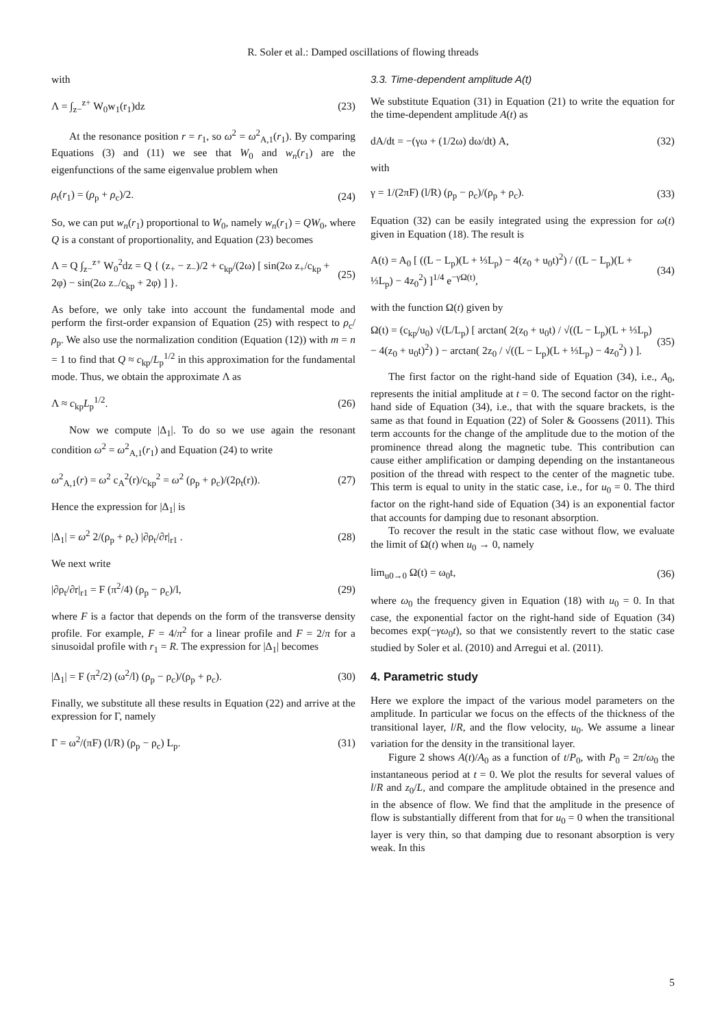R. Soler et al.: Damped oscillations of flowing threads
with
Λ = ∫<sub>z−</sub><sup>z+</sup> W<sub>0</sub>w<sub>1</sub>(r<sub>1</sub>)dz (23)
At the resonance position r = r<sub>1</sub>, so ω<sup>2</sup> = ω<sup>2</sup><sub>A,1</sub>(r<sub>1</sub>). By comparing Equations (3) and (11) we see that W<sub>0</sub> and w<sub>n</sub>(r<sub>1</sub>) are the eigenfunctions of the same eigenvalue problem when
ρ<sub>t</sub>(r<sub>1</sub>) = (ρ<sub>p</sub> + ρ<sub>c</sub>)/2. (24)
So, we can put w<sub>n</sub>(r<sub>1</sub>) proportional to W<sub>0</sub>, namely w<sub>n</sub>(r<sub>1</sub>) = QW<sub>0</sub>, where Q is a constant of proportionality, and Equation (23) becomes
Λ = Q ∫<sub>z−</sub><sup>z+</sup> W<sub>0</sub><sup>2</sup>dz = Q { (z<sub>+</sub> − z<sub>−</sub>)/2 + c<sub>kp</sub>/(2ω) [ sin(2ω z<sub>+</sub>/c<sub>kp</sub> + 2φ) − sin(2ω z<sub>−</sub>/c<sub>kp</sub> + 2φ) ] }. (25)
As before, we only take into account the fundamental mode and perform the first-order expansion of Equation (25) with respect to ρ<sub>c</sub>/ρ<sub>p</sub>. We also use the normalization condition (Equation (12)) with m = n = 1 to find that Q ≈ c<sub>kp</sub>/L<sub>p</sub><sup>1/2</sup> in this approximation for the fundamental mode. Thus, we obtain the approximate Λ as
Λ ≈ c<sub>kp</sub>L<sub>p</sub><sup>1/2</sup>. (26)
Now we compute |Δ<sub>1</sub>|. To do so we use again the resonant condition ω<sup>2</sup> = ω<sup>2</sup><sub>A,1</sub>(r<sub>1</sub>) and Equation (24) to write
ω<sup>2</sup><sub>A,1</sub>(r) = ω<sup>2</sup> c<sub>A</sub><sup>2</sup>(r)/c<sub>kp</sub><sup>2</sup> = ω<sup>2</sup> (ρ<sub>p</sub> + ρ<sub>c</sub>)/(2ρ<sub>t</sub>(r)). (27)
Hence the expression for |Δ<sub>1</sub>| is
|Δ<sub>1</sub>| = ω<sup>2</sup> 2/(ρ<sub>p</sub> + ρ<sub>c</sub>) |∂ρ<sub>t</sub>/∂r|<sub>r1</sub> . (28)
We next write
|∂ρ<sub>t</sub>/∂r|<sub>r1</sub> = F (π<sup>2</sup>/4) (ρ<sub>p</sub> − ρ<sub>c</sub>)/l, (29)
where F is a factor that depends on the form of the transverse density profile. For example, F = 4/π<sup>2</sup> for a linear profile and F = 2/π for a sinusoidal profile with r<sub>1</sub> = R. The expression for |Δ<sub>1</sub>| becomes
|Δ<sub>1</sub>| = F (π<sup>2</sup>/2) (ω<sup>2</sup>/l) (ρ<sub>p</sub> − ρ<sub>c</sub>)/(ρ<sub>p</sub> + ρ<sub>c</sub>). (30)
Finally, we substitute all these results in Equation (22) and arrive at the expression for Γ, namely
Γ = ω<sup>2</sup>/(πF) (l/R) (ρ<sub>p</sub> − ρ<sub>c</sub>) L<sub>p</sub>. (31)
3.3. Time-dependent amplitude A(t)
We substitute Equation (31) in Equation (21) to write the equation for the time-dependent amplitude A(t) as
dA/dt = −(γω + (1/2ω) dω/dt) A, (32)
with
γ = 1/(2πF) (l/R) (ρ<sub>p</sub> − ρ<sub>c</sub>)/(ρ<sub>p</sub> + ρ<sub>c</sub>). (33)
Equation (32) can be easily integrated using the expression for ω(t) given in Equation (18). The result is
A(t) = A<sub>0</sub> [ ((L − L<sub>p</sub>)(L + ⅓L<sub>p</sub>) − 4(z<sub>0</sub> + u<sub>0</sub>t)<sup>2</sup>) / ((L − L<sub>p</sub>)(L + ⅓L<sub>p</sub>) − 4z<sub>0</sub><sup>2</sup>) ]<sup>1/4</sup> e<sup>−γΩ(t)</sup>, (34)
with the function Ω(t) given by
Ω(t) = (c<sub>kp</sub>/u<sub>0</sub>) √(L/L<sub>p</sub>) [ arctan( 2(z<sub>0</sub> + u<sub>0</sub>t) / √((L − L<sub>p</sub>)(L + ⅓L<sub>p</sub>) − 4(z<sub>0</sub> + u<sub>0</sub>t)<sup>2</sup>) ) − arctan( 2z<sub>0</sub> / √((L − L<sub>p</sub>)(L + ⅓L<sub>p</sub>) − 4z<sub>0</sub><sup>2</sup>) ) ]. (35)
The first factor on the right-hand side of Equation (34), i.e., A<sub>0</sub>, represents the initial amplitude at t = 0. The second factor on the right-hand side of Equation (34), i.e., that with the square brackets, is the same as that found in Equation (22) of Soler & Goossens (2011). This term accounts for the change of the amplitude due to the motion of the prominence thread along the magnetic tube. This contribution can cause either amplification or damping depending on the instantaneous position of the thread with respect to the center of the magnetic tube. This term is equal to unity in the static case, i.e., for u<sub>0</sub> = 0. The third factor on the right-hand side of Equation (34) is an exponential factor that accounts for damping due to resonant absorption.
To recover the result in the static case without flow, we evaluate the limit of Ω(t) when u<sub>0</sub> → 0, namely
lim<sub>u0→0</sub> Ω(t) = ω<sub>0</sub>t, (36)
where ω<sub>0</sub> the frequency given in Equation (18) with u<sub>0</sub> = 0. In that case, the exponential factor on the right-hand side of Equation (34) becomes exp(−γω<sub>0</sub>t), so that we consistently revert to the static case studied by Soler et al. (2010) and Arregui et al. (2011).
4. Parametric study
Here we explore the impact of the various model parameters on the amplitude. In particular we focus on the effects of the thickness of the transitional layer, l/R, and the flow velocity, u<sub>0</sub>. We assume a linear variation for the density in the transitional layer.
Figure 2 shows A(t)/A<sub>0</sub> as a function of t/P<sub>0</sub>, with P<sub>0</sub> = 2π/ω<sub>0</sub> the instantaneous period at t = 0. We plot the results for several values of l/R and z<sub>0</sub>/L, and compare the amplitude obtained in the presence and in the absence of flow. We find that the amplitude in the presence of flow is substantially different from that for u<sub>0</sub> = 0 when the transitional layer is very thin, so that damping due to resonant absorption is very weak. In this
5